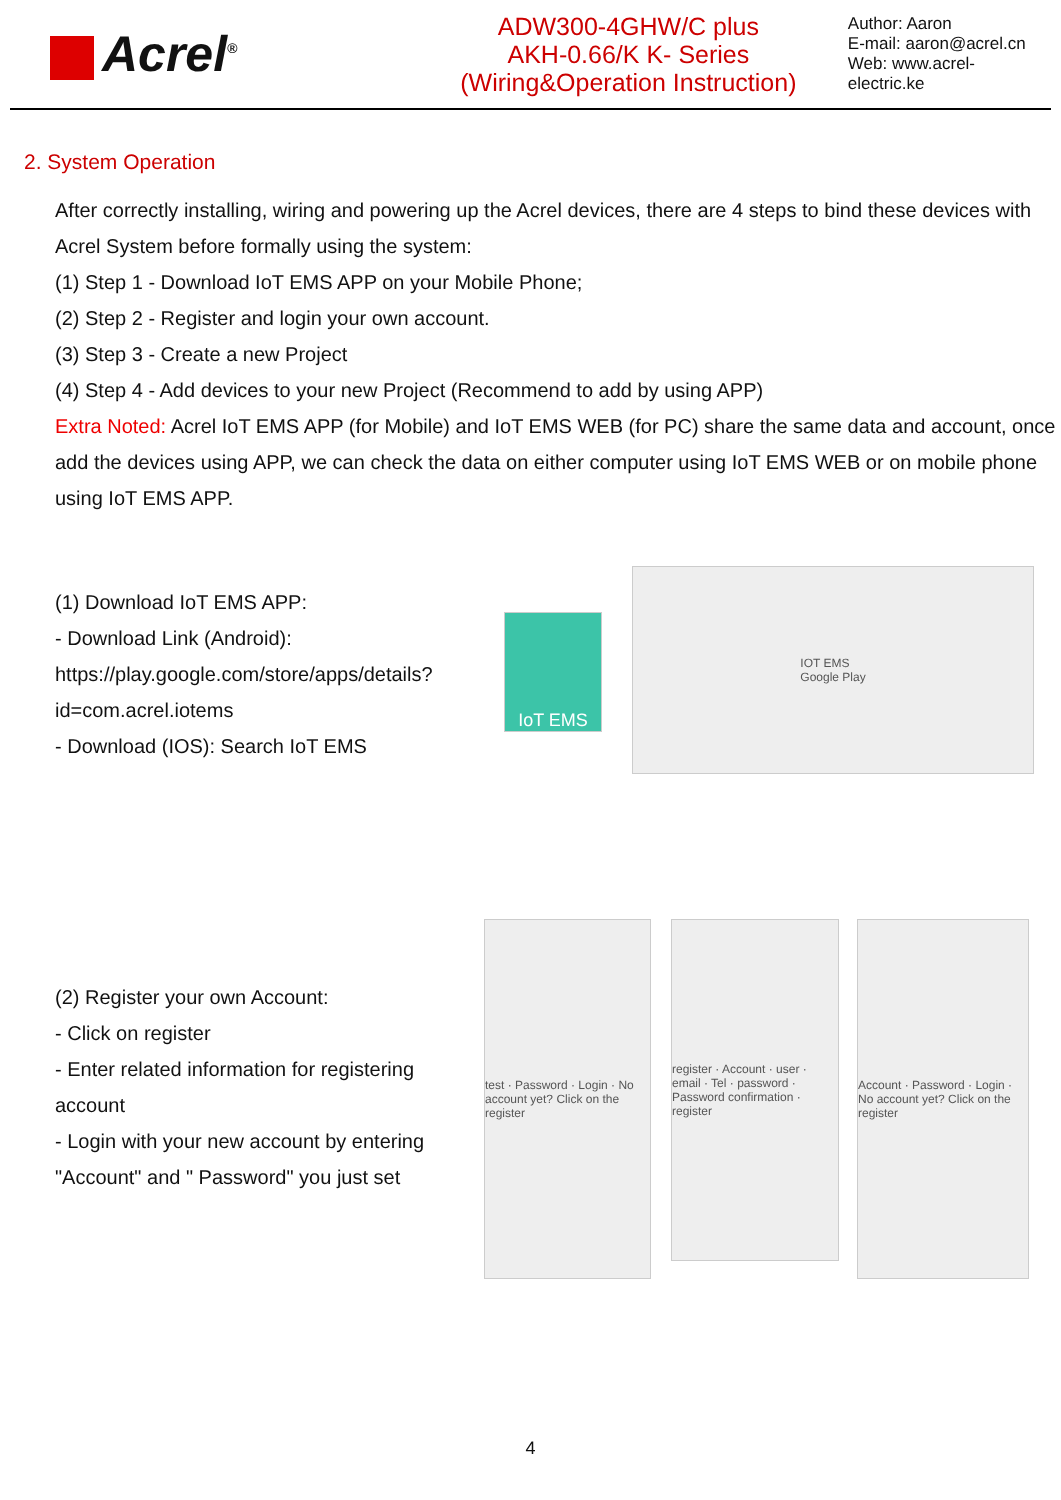Acrel<sup>®</sup>
ADW300-4GHW/C plus
AKH-0.66/K K- Series
(Wiring&Operation Instruction)
Author: Aaron
E-mail: aaron@acrel.cn
Web: www.acrel-electric.ke
2. System Operation
After correctly installing, wiring and powering up the Acrel devices, there are 4 steps to bind these devices with Acrel System before formally using the system:
(1) Step 1 - Download IoT EMS APP on your Mobile Phone;
(2) Step 2 - Register and login your own account.
(3) Step 3 - Create a new Project
(4) Step 4 - Add devices to your new Project (Recommend to add by using APP)
Extra Noted: Acrel IoT EMS APP (for Mobile) and IoT EMS WEB (for PC) share the same data and account, once add the devices using APP, we can check the data on either computer using IoT EMS WEB or on mobile phone using IoT EMS APP.
(1) Download IoT EMS APP:
- Download Link (Android): https://play.google.com/store/apps/details?id=com.acrel.iotems
- Download (IOS): Search IoT EMS
IoT EMS
IOT EMS
Google Play
(2) Register your own Account:
- Click on register
- Enter related information for registering account
- Login with your new account by entering "Account" and " Password" you just set
test · Password · Login · No account yet? Click on the register
register · Account · user · email · Tel · password · Password confirmation · register
Account · Password · Login · No account yet? Click on the register
4